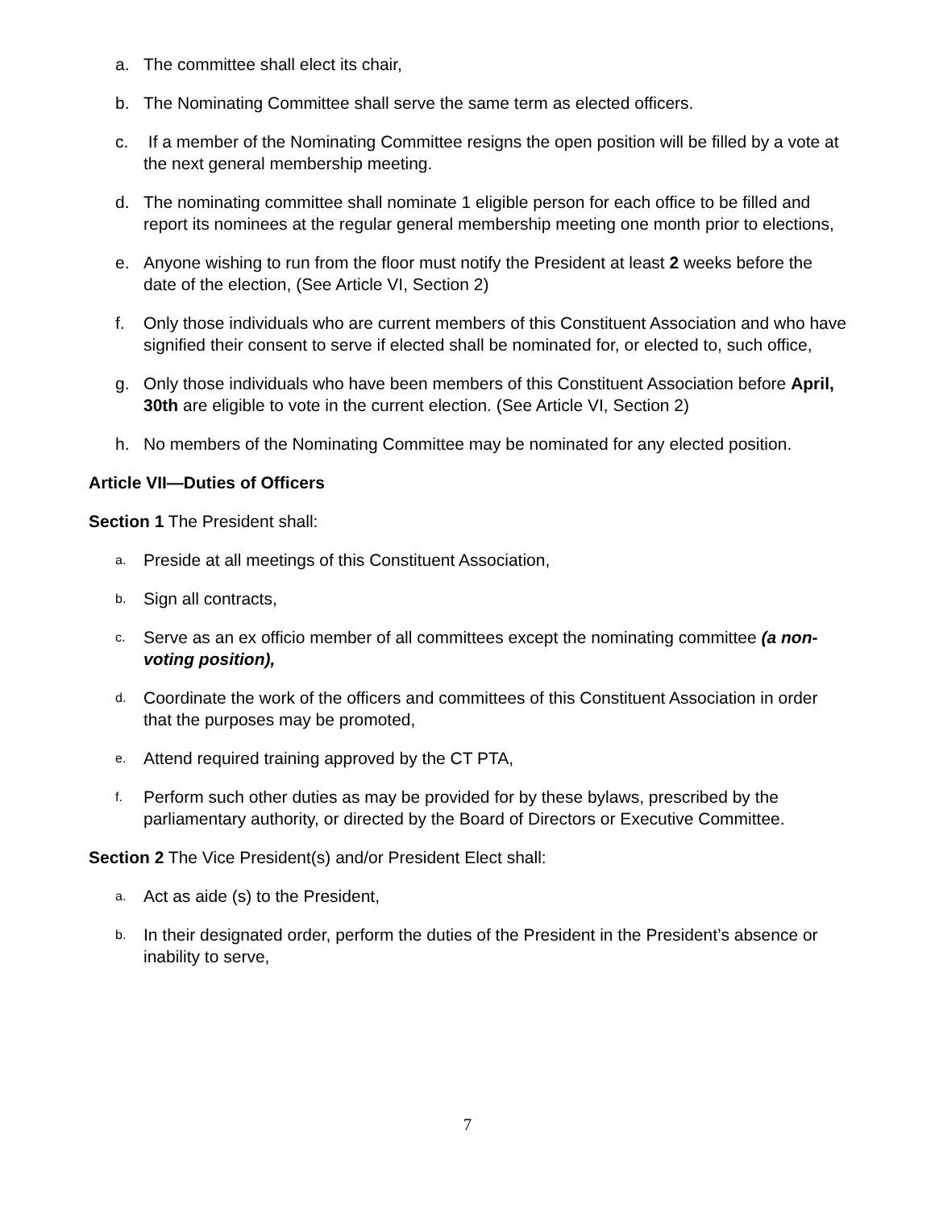a. The committee shall elect its chair,
b. The Nominating Committee shall serve the same term as elected officers.
c. If a member of the Nominating Committee resigns the open position will be filled by a vote at the next general membership meeting.
d. The nominating committee shall nominate 1 eligible person for each office to be filled and report its nominees at the regular general membership meeting one month prior to elections,
e. Anyone wishing to run from the floor must notify the President at least 2 weeks before the date of the election, (See Article VI, Section 2)
f. Only those individuals who are current members of this Constituent Association and who have signified their consent to serve if elected shall be nominated for, or elected to, such office,
g. Only those individuals who have been members of this Constituent Association before April, 30th are eligible to vote in the current election. (See Article VI, Section 2)
h. No members of the Nominating Committee may be nominated for any elected position.
Article VII—Duties of Officers
Section 1 The President shall:
a. Preside at all meetings of this Constituent Association,
b. Sign all contracts,
c. Serve as an ex officio member of all committees except the nominating committee (a non-voting position),
d. Coordinate the work of the officers and committees of this Constituent Association in order that the purposes may be promoted,
e. Attend required training approved by the CT PTA,
f. Perform such other duties as may be provided for by these bylaws, prescribed by the parliamentary authority, or directed by the Board of Directors or Executive Committee.
Section 2 The Vice President(s) and/or President Elect shall:
a. Act as aide (s) to the President,
b. In their designated order, perform the duties of the President in the President’s absence or inability to serve,
7